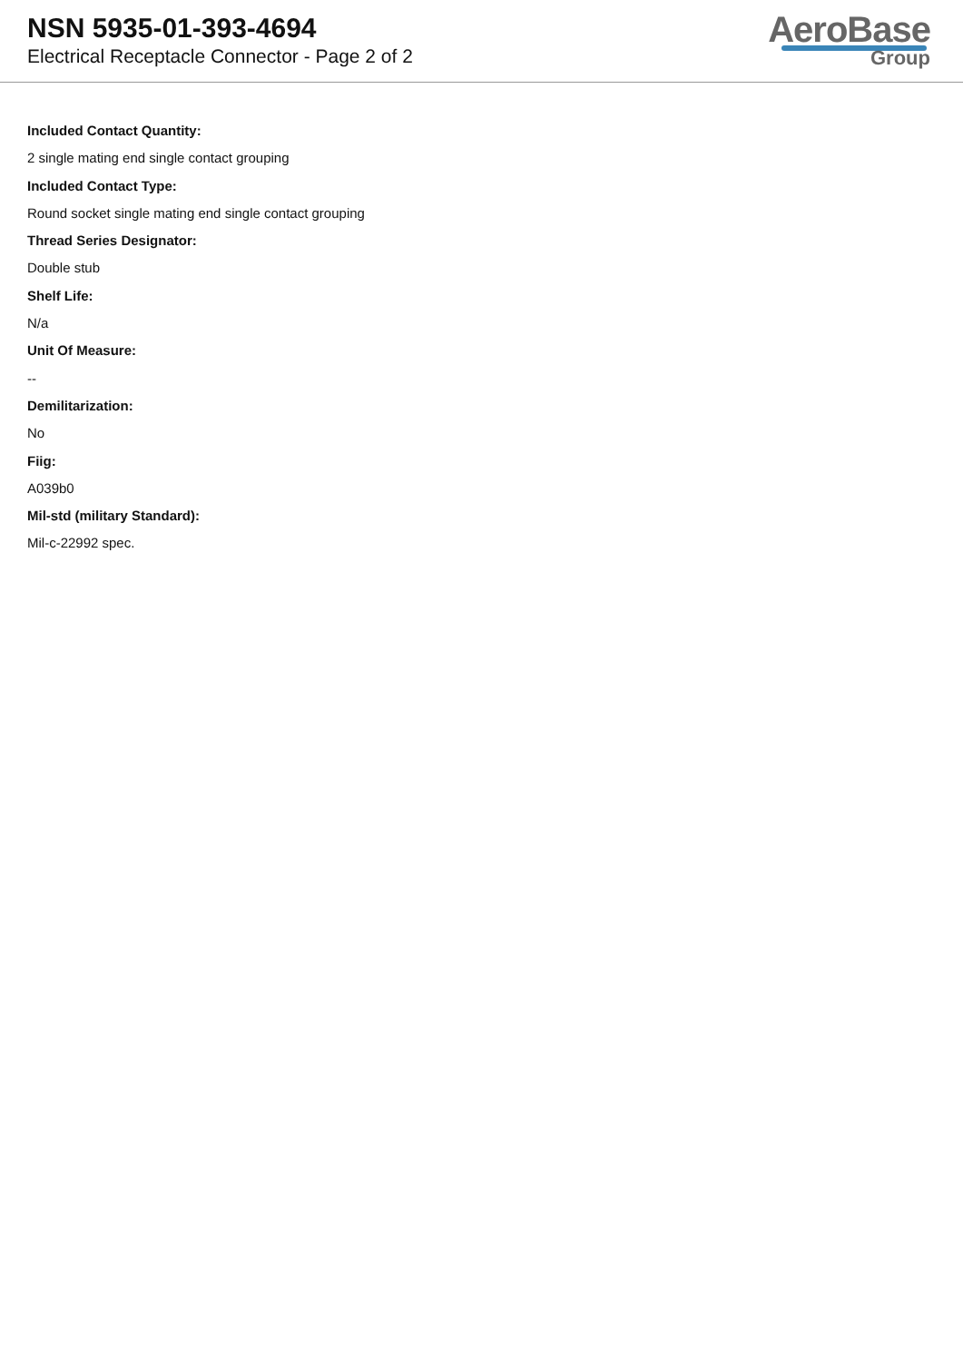NSN 5935-01-393-4694
Electrical Receptacle Connector - Page 2 of 2
AeroBase
Group
Included Contact Quantity:
2 single mating end single contact grouping
Included Contact Type:
Round socket single mating end single contact grouping
Thread Series Designator:
Double stub
Shelf Life:
N/a
Unit Of Measure:
--
Demilitarization:
No
Fiig:
A039b0
Mil-std (military Standard):
Mil-c-22992 spec.